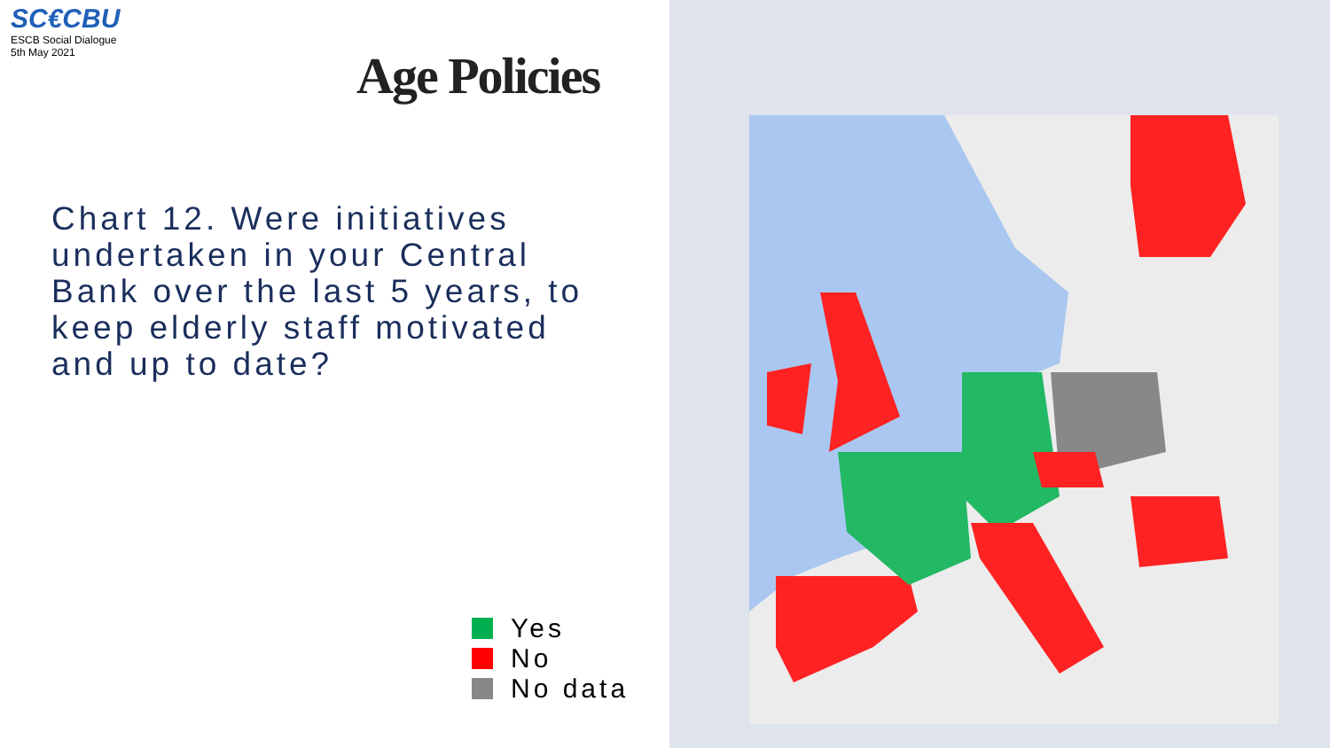SC€CBU
ESCB Social Dialogue
5th May 2021
Age Policies
Chart 12. Were initiatives undertaken in your Central Bank over the last 5 years, to keep elderly staff motivated and up to date?
Yes
No
No data